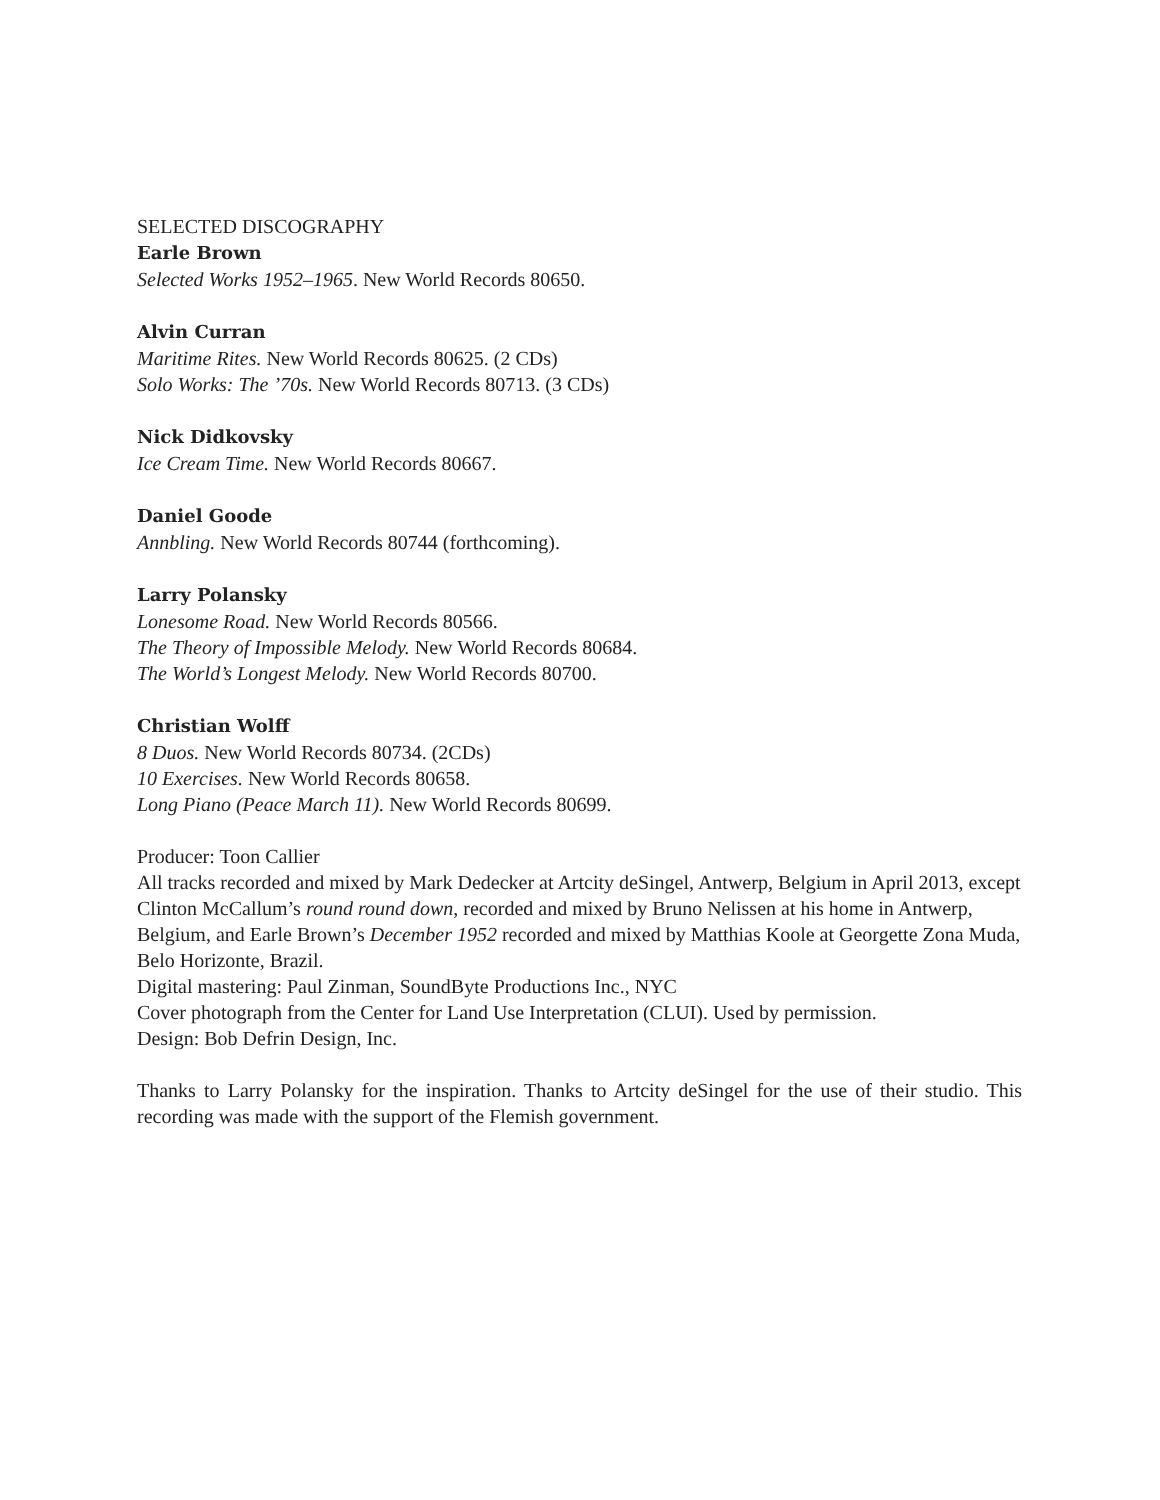SELECTED DISCOGRAPHY
Earle Brown
Selected Works 1952–1965. New World Records 80650.
Alvin Curran
Maritime Rites. New World Records 80625. (2 CDs)
Solo Works: The ’70s. New World Records 80713. (3 CDs)
Nick Didkovsky
Ice Cream Time. New World Records 80667.
Daniel Goode
Annbling. New World Records 80744 (forthcoming).
Larry Polansky
Lonesome Road. New World Records 80566.
The Theory of Impossible Melody. New World Records 80684.
The World’s Longest Melody. New World Records 80700.
Christian Wolff
8 Duos. New World Records 80734. (2CDs)
10 Exercises. New World Records 80658.
Long Piano (Peace March 11). New World Records 80699.
Producer: Toon Callier
All tracks recorded and mixed by Mark Dedecker at Artcity deSingel, Antwerp, Belgium in April 2013, except Clinton McCallum’s round round down, recorded and mixed by Bruno Nelissen at his home in Antwerp, Belgium, and Earle Brown’s December 1952 recorded and mixed by Matthias Koole at Georgette Zona Muda, Belo Horizonte, Brazil.
Digital mastering: Paul Zinman, SoundByte Productions Inc., NYC
Cover photograph from the Center for Land Use Interpretation (CLUI). Used by permission.
Design: Bob Defrin Design, Inc.
Thanks to Larry Polansky for the inspiration. Thanks to Artcity deSingel for the use of their studio. This recording was made with the support of the Flemish government.